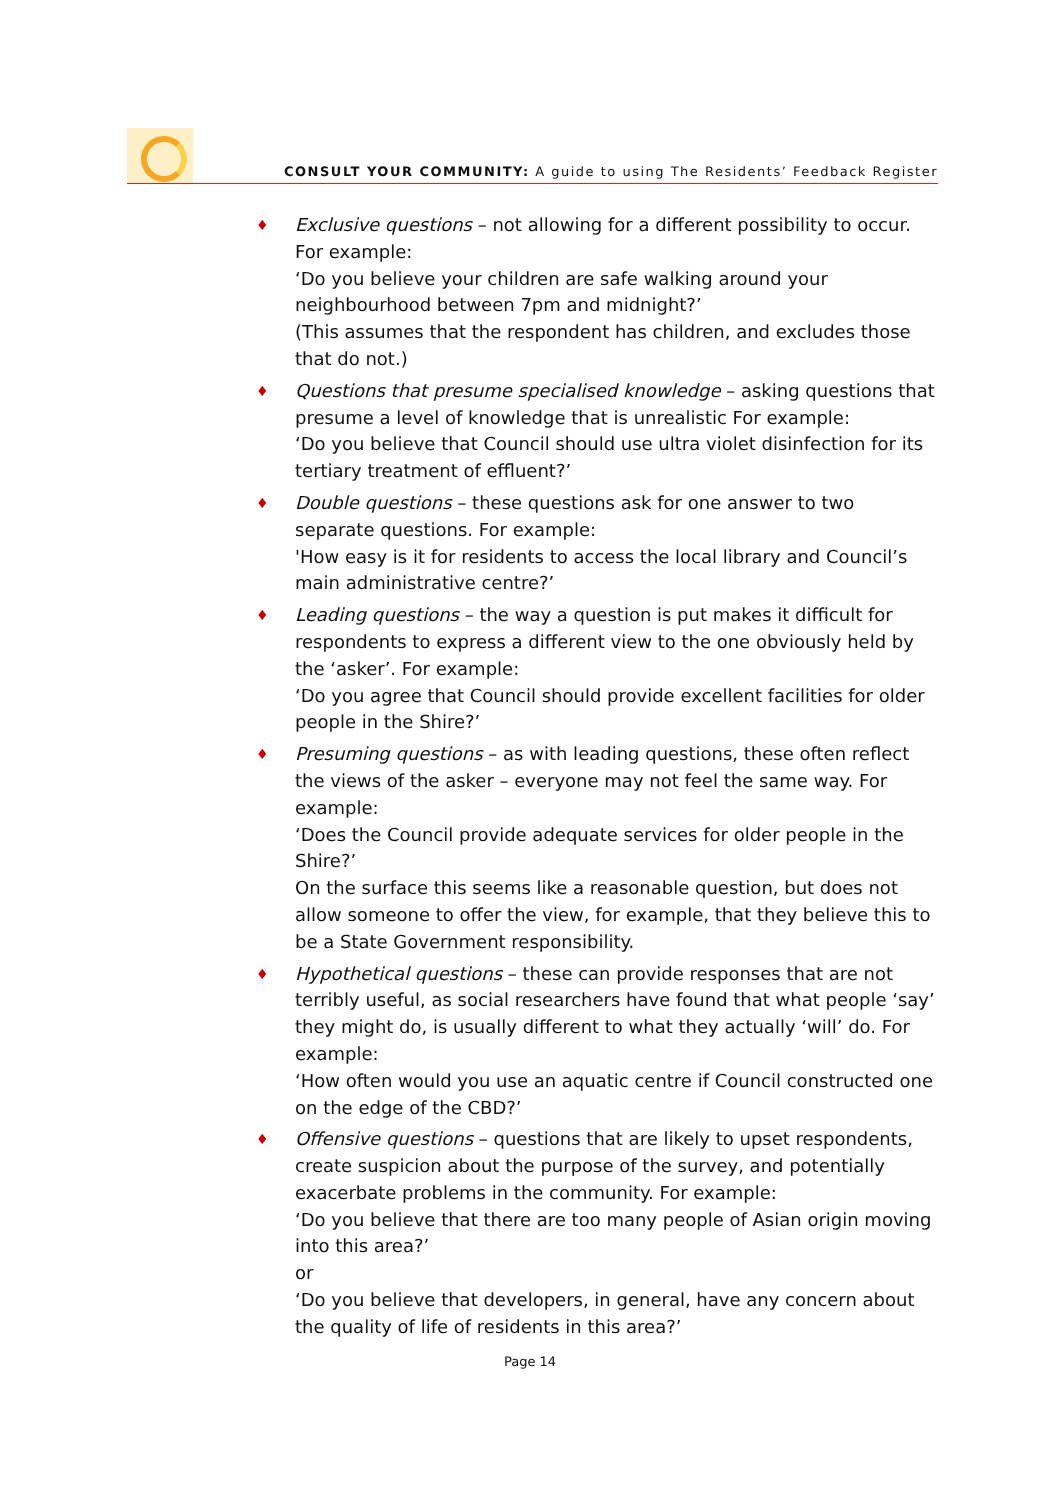CONSULT YOUR COMMUNITY: A guide to using The Residents’ Feedback Register
♦
Exclusive questions – not allowing for a different possibility to occur. For example:
‘Do you believe your children are safe walking around your neighbourhood between 7pm and midnight?’
(This assumes that the respondent has children, and excludes those that do not.)
♦
Questions that presume specialised knowledge – asking questions that presume a level of knowledge that is unrealistic For example:
‘Do you believe that Council should use ultra violet disinfection for its tertiary treatment of effluent?’
♦
Double questions – these questions ask for one answer to two separate questions. For example:
'How easy is it for residents to access the local library and Council’s main administrative centre?’
♦
Leading questions – the way a question is put makes it difficult for respondents to express a different view to the one obviously held by the ‘asker’. For example:
‘Do you agree that Council should provide excellent facilities for older people in the Shire?’
♦
Presuming questions – as with leading questions, these often reflect the views of the asker – everyone may not feel the same way. For example:
‘Does the Council provide adequate services for older people in the Shire?’
On the surface this seems like a reasonable question, but does not allow someone to offer the view, for example, that they believe this to be a State Government responsibility.
♦
Hypothetical questions – these can provide responses that are not terribly useful, as social researchers have found that what people ‘say’ they might do, is usually different to what they actually ‘will’ do. For example:
‘How often would you use an aquatic centre if Council constructed one on the edge of the CBD?’
♦
Offensive questions – questions that are likely to upset respondents, create suspicion about the purpose of the survey, and potentially exacerbate problems in the community. For example:
‘Do you believe that there are too many people of Asian origin moving into this area?’
or
‘Do you believe that developers, in general, have any concern about the quality of life of residents in this area?’
Page 14